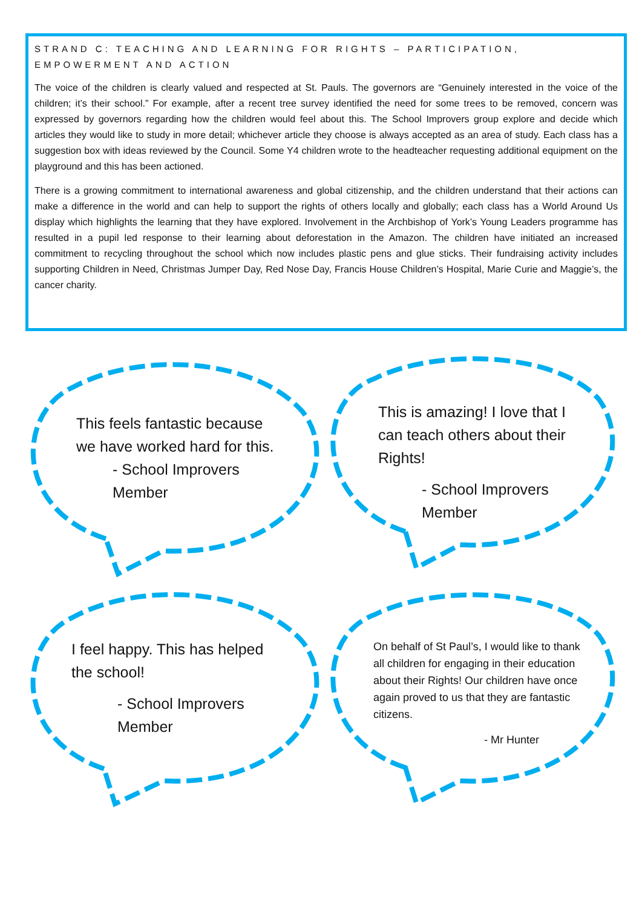STRAND C: TEACHING AND LEARNING FOR RIGHTS – PARTICIPATION, EMPOWERMENT AND ACTION
The voice of the children is clearly valued and respected at St. Pauls. The governors are “Genuinely interested in the voice of the children; it’s their school.” For example, after a recent tree survey identified the need for some trees to be removed, concern was expressed by governors regarding how the children would feel about this. The School Improvers group explore and decide which articles they would like to study in more detail; whichever article they choose is always accepted as an area of study. Each class has a suggestion box with ideas reviewed by the Council. Some Y4 children wrote to the headteacher requesting additional equipment on the playground and this has been actioned.
There is a growing commitment to international awareness and global citizenship, and the children understand that their actions can make a difference in the world and can help to support the rights of others locally and globally; each class has a World Around Us display which highlights the learning that they have explored. Involvement in the Archbishop of York’s Young Leaders programme has resulted in a pupil led response to their learning about deforestation in the Amazon. The children have initiated an increased commitment to recycling throughout the school which now includes plastic pens and glue sticks. Their fundraising activity includes supporting Children in Need, Christmas Jumper Day, Red Nose Day, Francis House Children’s Hospital, Marie Curie and Maggie’s, the cancer charity.
This feels fantastic because we have worked hard for this.
- School Improvers
Member
This is amazing! I love that I can teach others about their Rights!
- School Improvers
Member
I feel happy. This has helped the school!
- School Improvers
Member
On behalf of St Paul’s, I would like to thank all children for engaging in their education about their Rights! Our children have once again proved to us that they are fantastic citizens.
- Mr Hunter